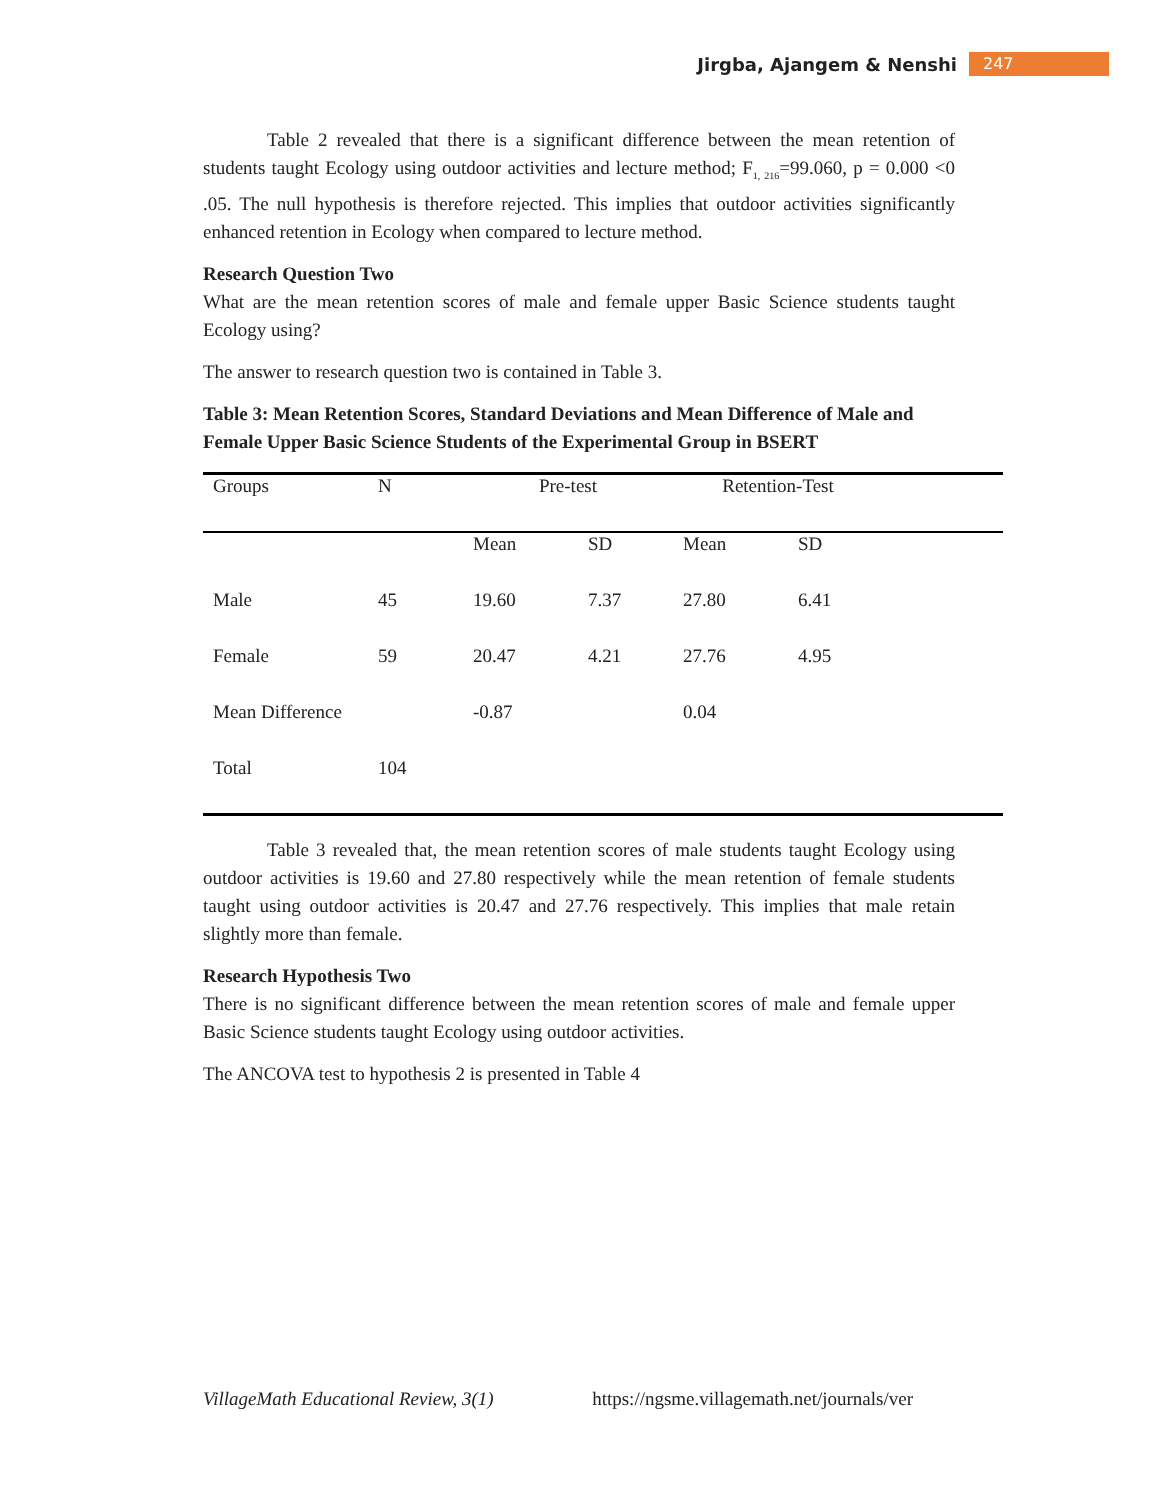Jirgba, Ajangem & Nenshi 247
Table 2 revealed that there is a significant difference between the mean retention of students taught Ecology using outdoor activities and lecture method; F<sub>1, 216</sub>=99.060, p = 0.000 <0 .05. The null hypothesis is therefore rejected. This implies that outdoor activities significantly enhanced retention in Ecology when compared to lecture method.
Research Question Two
What are the mean retention scores of male and female upper Basic Science students taught Ecology using?
The answer to research question two is contained in Table 3.
Table 3: Mean Retention Scores, Standard Deviations and Mean Difference of Male and Female Upper Basic Science Students of the Experimental Group in BSERT
| Groups | N | Pre-test | | Retention-Test | | |
| | | Mean | SD | Mean | SD | |
| Male | 45 | 19.60 | 7.37 | 27.80 | 6.41 | |
| Female | 59 | 20.47 | 4.21 | 27.76 | 4.95 | |
| Mean Difference | | -0.87 | | 0.04 | | |
| Total | 104 | | | | | |
Table 3 revealed that, the mean retention scores of male students taught Ecology using outdoor activities is 19.60 and 27.80 respectively while the mean retention of female students taught using outdoor activities is 20.47 and 27.76 respectively. This implies that male retain slightly more than female.
Research Hypothesis Two
There is no significant difference between the mean retention scores of male and female upper Basic Science students taught Ecology using outdoor activities.
The ANCOVA test to hypothesis 2 is presented in Table 4
VillageMath Educational Review, 3(1) https://ngsme.villagemath.net/journals/ver